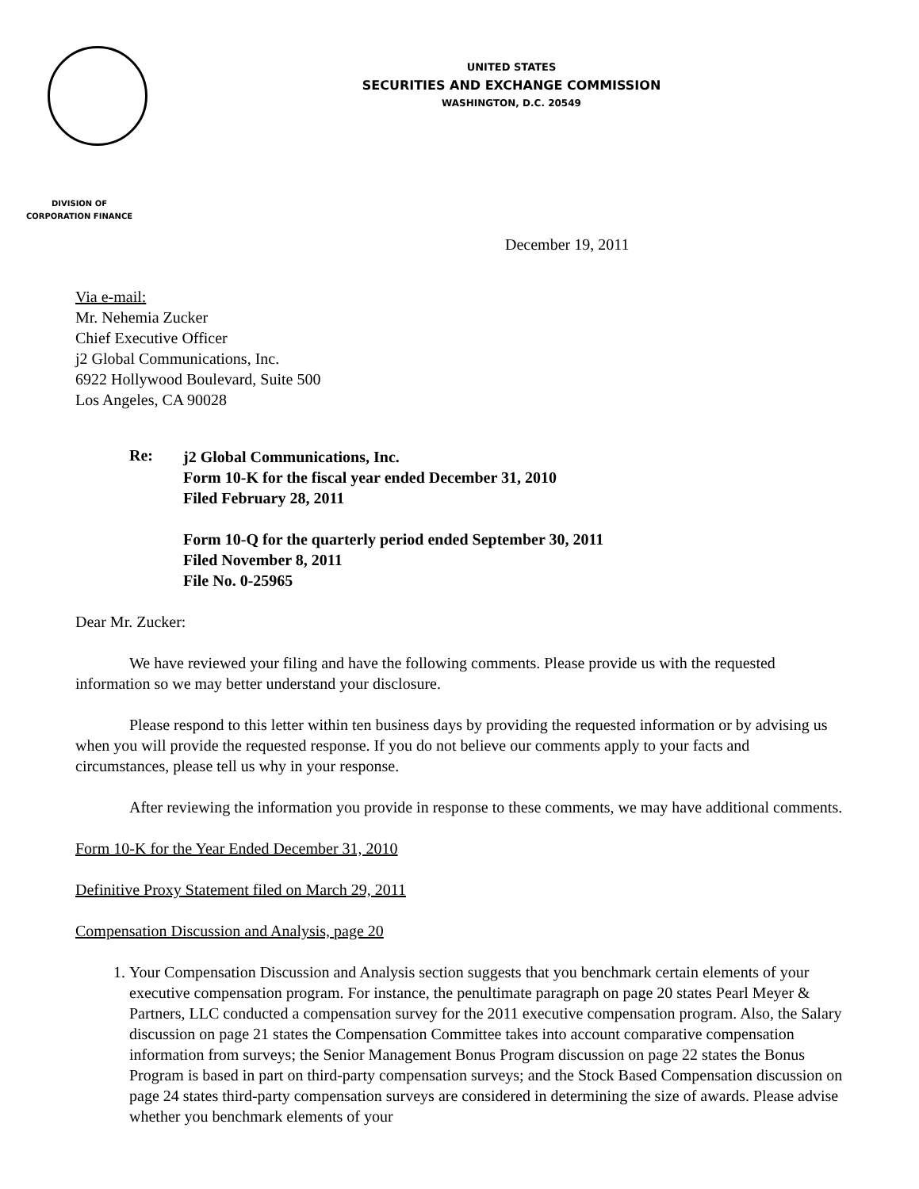UNITED STATES
SECURITIES AND EXCHANGE COMMISSION
WASHINGTON, D.C. 20549
DIVISION OF
CORPORATION FINANCE
December 19, 2011
Via e-mail:
Mr. Nehemia Zucker
Chief Executive Officer
j2 Global Communications, Inc.
6922 Hollywood Boulevard, Suite 500
Los Angeles, CA 90028
Re:
j2 Global Communications, Inc.
Form 10-K for the fiscal year ended December 31, 2010
Filed February 28, 2011
Form 10-Q for the quarterly period ended September 30, 2011
Filed November 8, 2011
File No. 0-25965
Dear Mr. Zucker:
We have reviewed your filing and have the following comments. Please provide us with the requested information so we may better understand your disclosure.
Please respond to this letter within ten business days by providing the requested information or by advising us when you will provide the requested response. If you do not believe our comments apply to your facts and circumstances, please tell us why in your response.
After reviewing the information you provide in response to these comments, we may have additional comments.
Form 10-K for the Year Ended December 31, 2010
Definitive Proxy Statement filed on March 29, 2011
Compensation Discussion and Analysis, page 20
1. Your Compensation Discussion and Analysis section suggests that you benchmark certain elements of your executive compensation program. For instance, the penultimate paragraph on page 20 states Pearl Meyer & Partners, LLC conducted a compensation survey for the 2011 executive compensation program. Also, the Salary discussion on page 21 states the Compensation Committee takes into account comparative compensation information from surveys; the Senior Management Bonus Program discussion on page 22 states the Bonus Program is based in part on third-party compensation surveys; and the Stock Based Compensation discussion on page 24 states third-party compensation surveys are considered in determining the size of awards. Please advise whether you benchmark elements of your